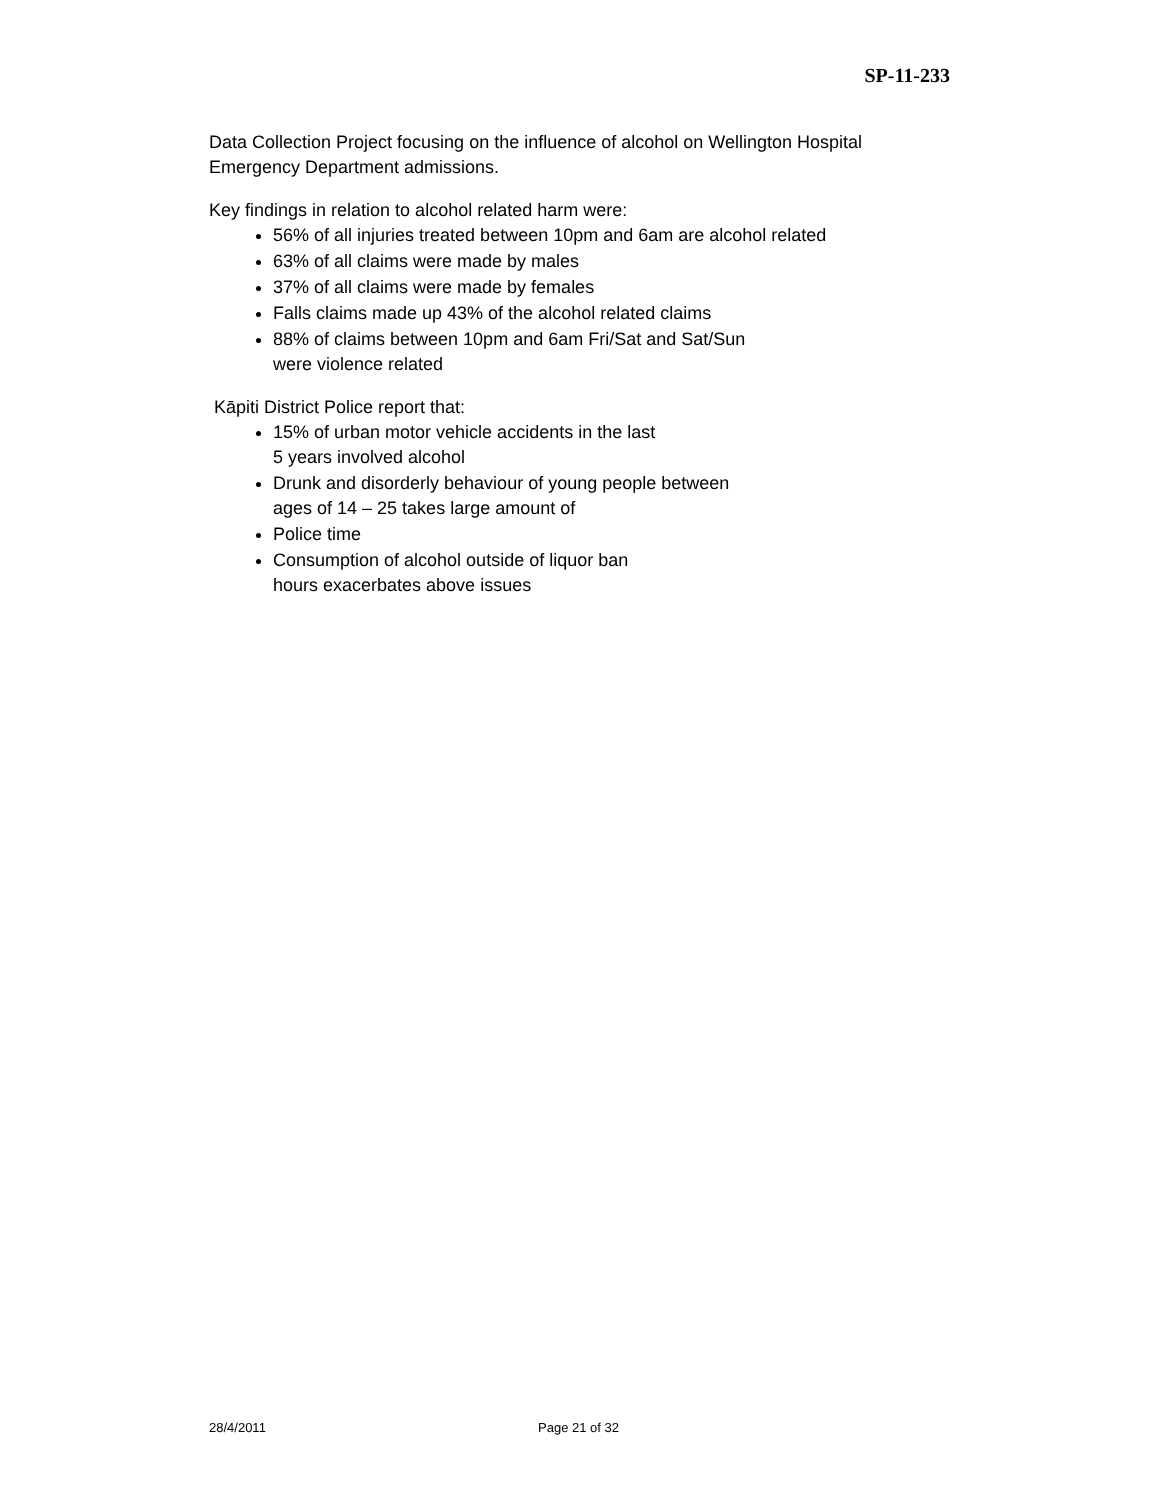SP-11-233
Data Collection Project focusing on the influence of alcohol on Wellington Hospital Emergency Department admissions.
Key findings in relation to alcohol related harm were:
56% of all injuries treated between 10pm and 6am are alcohol related
63% of all claims were made by males
37% of all claims were made by females
Falls claims made up 43% of the alcohol related claims
88% of claims between 10pm and 6am Fri/Sat and Sat/Sun
were violence related
Kāpiti District Police report that:
15% of urban motor vehicle accidents in the last
5 years involved alcohol
Drunk and disorderly behaviour of young people between
ages of 14 – 25 takes large amount of
Police time
Consumption of alcohol outside of liquor ban
hours exacerbates above issues
28/4/2011 Page 21 of 32